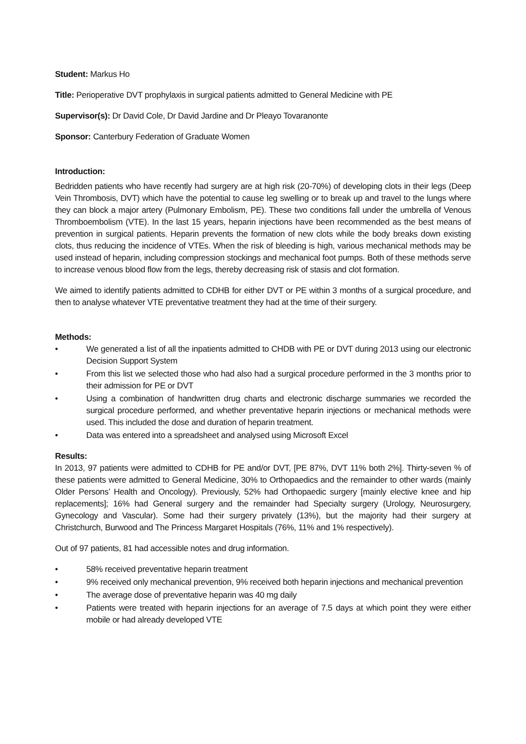Student: Markus Ho
Title: Perioperative DVT prophylaxis in surgical patients admitted to General Medicine with PE
Supervisor(s): Dr David Cole, Dr David Jardine and Dr Pleayo Tovaranonte
Sponsor: Canterbury Federation of Graduate Women
Introduction:
Bedridden patients who have recently had surgery are at high risk (20-70%) of developing clots in their legs (Deep Vein Thrombosis, DVT) which have the potential to cause leg swelling or to break up and travel to the lungs where they can block a major artery (Pulmonary Embolism, PE). These two conditions fall under the umbrella of Venous Thromboembolism (VTE). In the last 15 years, heparin injections have been recommended as the best means of prevention in surgical patients. Heparin prevents the formation of new clots while the body breaks down existing clots, thus reducing the incidence of VTEs. When the risk of bleeding is high, various mechanical methods may be used instead of heparin, including compression stockings and mechanical foot pumps. Both of these methods serve to increase venous blood flow from the legs, thereby decreasing risk of stasis and clot formation.
We aimed to identify patients admitted to CDHB for either DVT or PE within 3 months of a surgical procedure, and then to analyse whatever VTE preventative treatment they had at the time of their surgery.
Methods:
• We generated a list of all the inpatients admitted to CHDB with PE or DVT during 2013 using our electronic Decision Support System
• From this list we selected those who had also had a surgical procedure performed in the 3 months prior to their admission for PE or DVT
• Using a combination of handwritten drug charts and electronic discharge summaries we recorded the surgical procedure performed, and whether preventative heparin injections or mechanical methods were used. This included the dose and duration of heparin treatment.
• Data was entered into a spreadsheet and analysed using Microsoft Excel
Results:
In 2013, 97 patients were admitted to CDHB for PE and/or DVT, [PE 87%, DVT 11% both 2%]. Thirty-seven % of these patients were admitted to General Medicine, 30% to Orthopaedics and the remainder to other wards (mainly Older Persons’ Health and Oncology). Previously, 52% had Orthopaedic surgery [mainly elective knee and hip replacements]; 16% had General surgery and the remainder had Specialty surgery (Urology, Neurosurgery, Gynecology and Vascular). Some had their surgery privately (13%), but the majority had their surgery at Christchurch, Burwood and The Princess Margaret Hospitals (76%, 11% and 1% respectively).
Out of 97 patients, 81 had accessible notes and drug information.
• 58% received preventative heparin treatment
• 9% received only mechanical prevention, 9% received both heparin injections and mechanical prevention
• The average dose of preventative heparin was 40 mg daily
• Patients were treated with heparin injections for an average of 7.5 days at which point they were either mobile or had already developed VTE